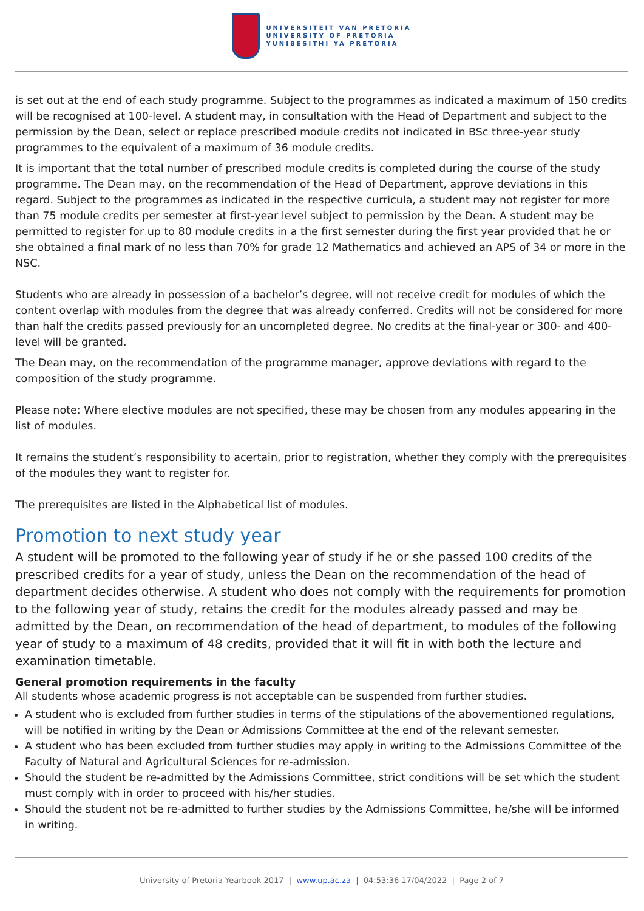UNIVERSITEIT VAN PRETORIA
UNIVERSITY OF PRETORIA
YUNIBESITHI YA PRETORIA
is set out at the end of each study programme. Subject to the programmes as indicated a maximum of 150 credits will be recognised at 100-level. A student may, in consultation with the Head of Department and subject to the permission by the Dean, select or replace prescribed module credits not indicated in BSc three-year study programmes to the equivalent of a maximum of 36 module credits.
It is important that the total number of prescribed module credits is completed during the course of the study programme. The Dean may, on the recommendation of the Head of Department, approve deviations in this regard. Subject to the programmes as indicated in the respective curricula, a student may not register for more than 75 module credits per semester at first-year level subject to permission by the Dean. A student may be permitted to register for up to 80 module credits in a the first semester during the first year provided that he or she obtained a final mark of no less than 70% for grade 12 Mathematics and achieved an APS of 34 or more in the NSC.
Students who are already in possession of a bachelor’s degree, will not receive credit for modules of which the content overlap with modules from the degree that was already conferred. Credits will not be considered for more than half the credits passed previously for an uncompleted degree. No credits at the final-year or 300- and 400-level will be granted.
The Dean may, on the recommendation of the programme manager, approve deviations with regard to the composition of the study programme.
Please note: Where elective modules are not specified, these may be chosen from any modules appearing in the list of modules.
It remains the student’s responsibility to acertain, prior to registration, whether they comply with the prerequisites of the modules they want to register for.
The prerequisites are listed in the Alphabetical list of modules.
Promotion to next study year
A student will be promoted to the following year of study if he or she passed 100 credits of the prescribed credits for a year of study, unless the Dean on the recommendation of the head of department decides otherwise. A student who does not comply with the requirements for promotion to the following year of study, retains the credit for the modules already passed and may be admitted by the Dean, on recommendation of the head of department, to modules of the following year of study to a maximum of 48 credits, provided that it will fit in with both the lecture and examination timetable.
General promotion requirements in the faculty
All students whose academic progress is not acceptable can be suspended from further studies.
A student who is excluded from further studies in terms of the stipulations of the abovementioned regulations, will be notified in writing by the Dean or Admissions Committee at the end of the relevant semester.
A student who has been excluded from further studies may apply in writing to the Admissions Committee of the Faculty of Natural and Agricultural Sciences for re-admission.
Should the student be re-admitted by the Admissions Committee, strict conditions will be set which the student must comply with in order to proceed with his/her studies.
Should the student not be re-admitted to further studies by the Admissions Committee, he/she will be informed in writing.
University of Pretoria Yearbook 2017 | www.up.ac.za | 04:53:36 17/04/2022 | Page 2 of 7